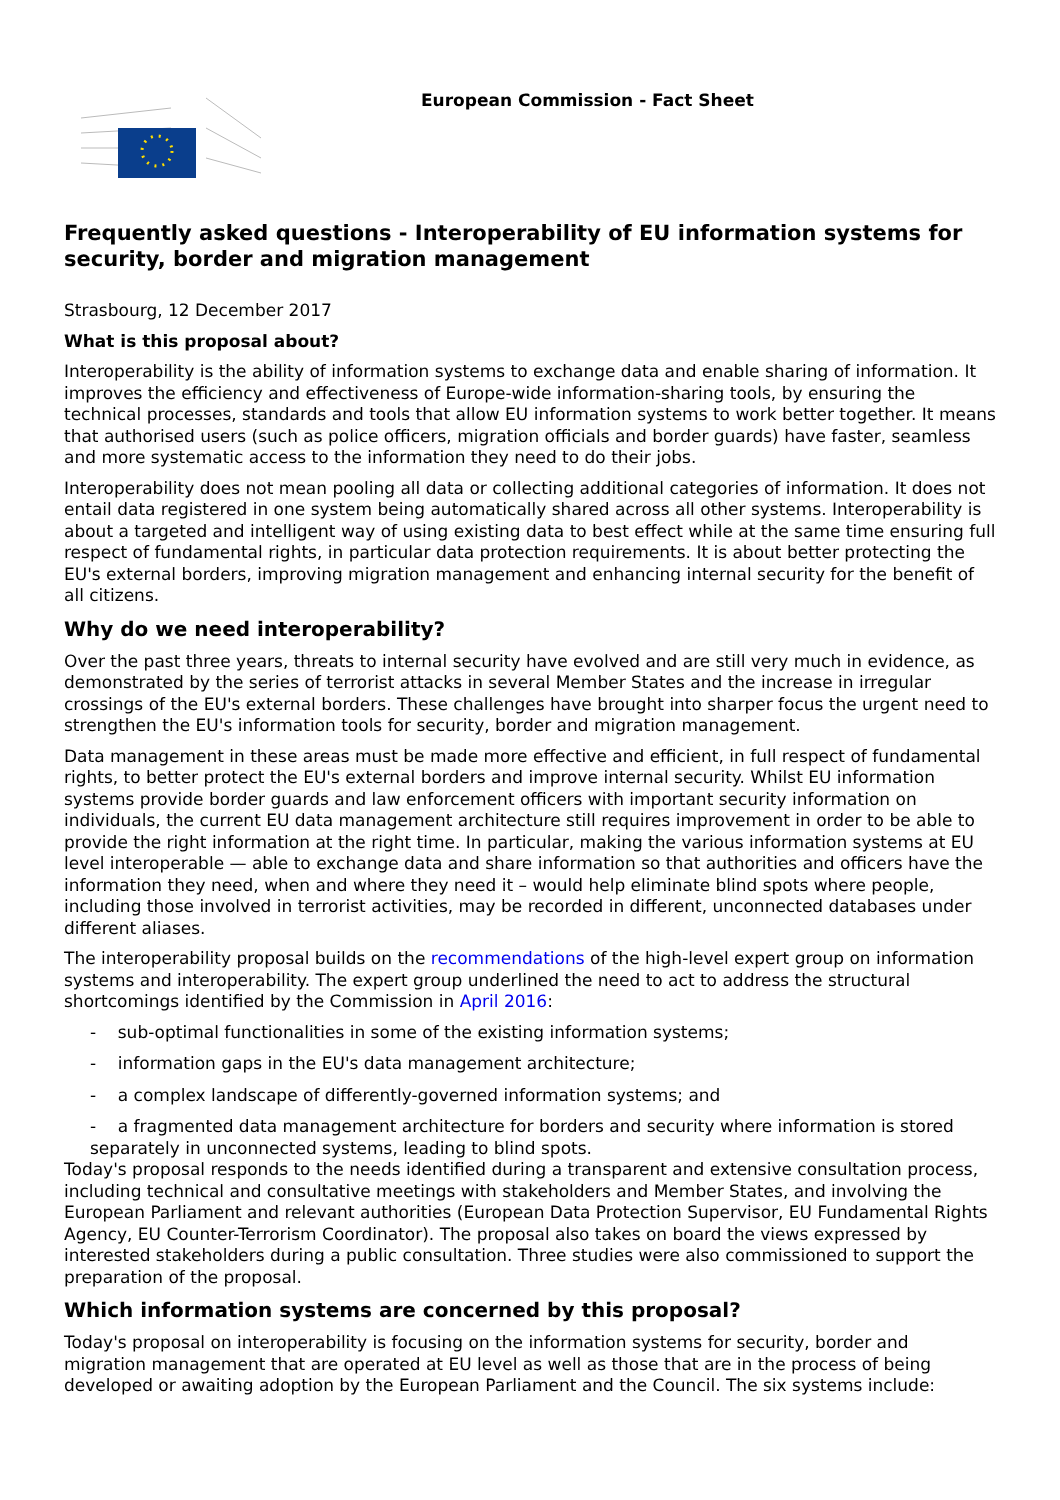European Commission - Fact Sheet
Frequently asked questions - Interoperability of EU information systems for security, border and migration management
Strasbourg, 12 December 2017
What is this proposal about?
Interoperability is the ability of information systems to exchange data and enable sharing of information. It improves the efficiency and effectiveness of Europe-wide information-sharing tools, by ensuring the technical processes, standards and tools that allow EU information systems to work better together. It means that authorised users (such as police officers, migration officials and border guards) have faster, seamless and more systematic access to the information they need to do their jobs.
Interoperability does not mean pooling all data or collecting additional categories of information. It does not entail data registered in one system being automatically shared across all other systems. Interoperability is about a targeted and intelligent way of using existing data to best effect while at the same time ensuring full respect of fundamental rights, in particular data protection requirements. It is about better protecting the EU's external borders, improving migration management and enhancing internal security for the benefit of all citizens.
Why do we need interoperability?
Over the past three years, threats to internal security have evolved and are still very much in evidence, as demonstrated by the series of terrorist attacks in several Member States and the increase in irregular crossings of the EU's external borders. These challenges have brought into sharper focus the urgent need to strengthen the EU's information tools for security, border and migration management.
Data management in these areas must be made more effective and efficient, in full respect of fundamental rights, to better protect the EU's external borders and improve internal security. Whilst EU information systems provide border guards and law enforcement officers with important security information on individuals, the current EU data management architecture still requires improvement in order to be able to provide the right information at the right time. In particular, making the various information systems at EU level interoperable — able to exchange data and share information so that authorities and officers have the information they need, when and where they need it – would help eliminate blind spots where people, including those involved in terrorist activities, may be recorded in different, unconnected databases under different aliases.
The interoperability proposal builds on the recommendations of the high-level expert group on information systems and interoperability. The expert group underlined the need to act to address the structural shortcomings identified by the Commission in April 2016:
- sub-optimal functionalities in some of the existing information systems;
- information gaps in the EU's data management architecture;
- a complex landscape of differently-governed information systems; and
- a fragmented data management architecture for borders and security where information is stored separately in unconnected systems, leading to blind spots.
Today's proposal responds to the needs identified during a transparent and extensive consultation process, including technical and consultative meetings with stakeholders and Member States, and involving the European Parliament and relevant authorities (European Data Protection Supervisor, EU Fundamental Rights Agency, EU Counter-Terrorism Coordinator). The proposal also takes on board the views expressed by interested stakeholders during a public consultation. Three studies were also commissioned to support the preparation of the proposal.
Which information systems are concerned by this proposal?
Today's proposal on interoperability is focusing on the information systems for security, border and migration management that are operated at EU level as well as those that are in the process of being developed or awaiting adoption by the European Parliament and the Council. The six systems include: